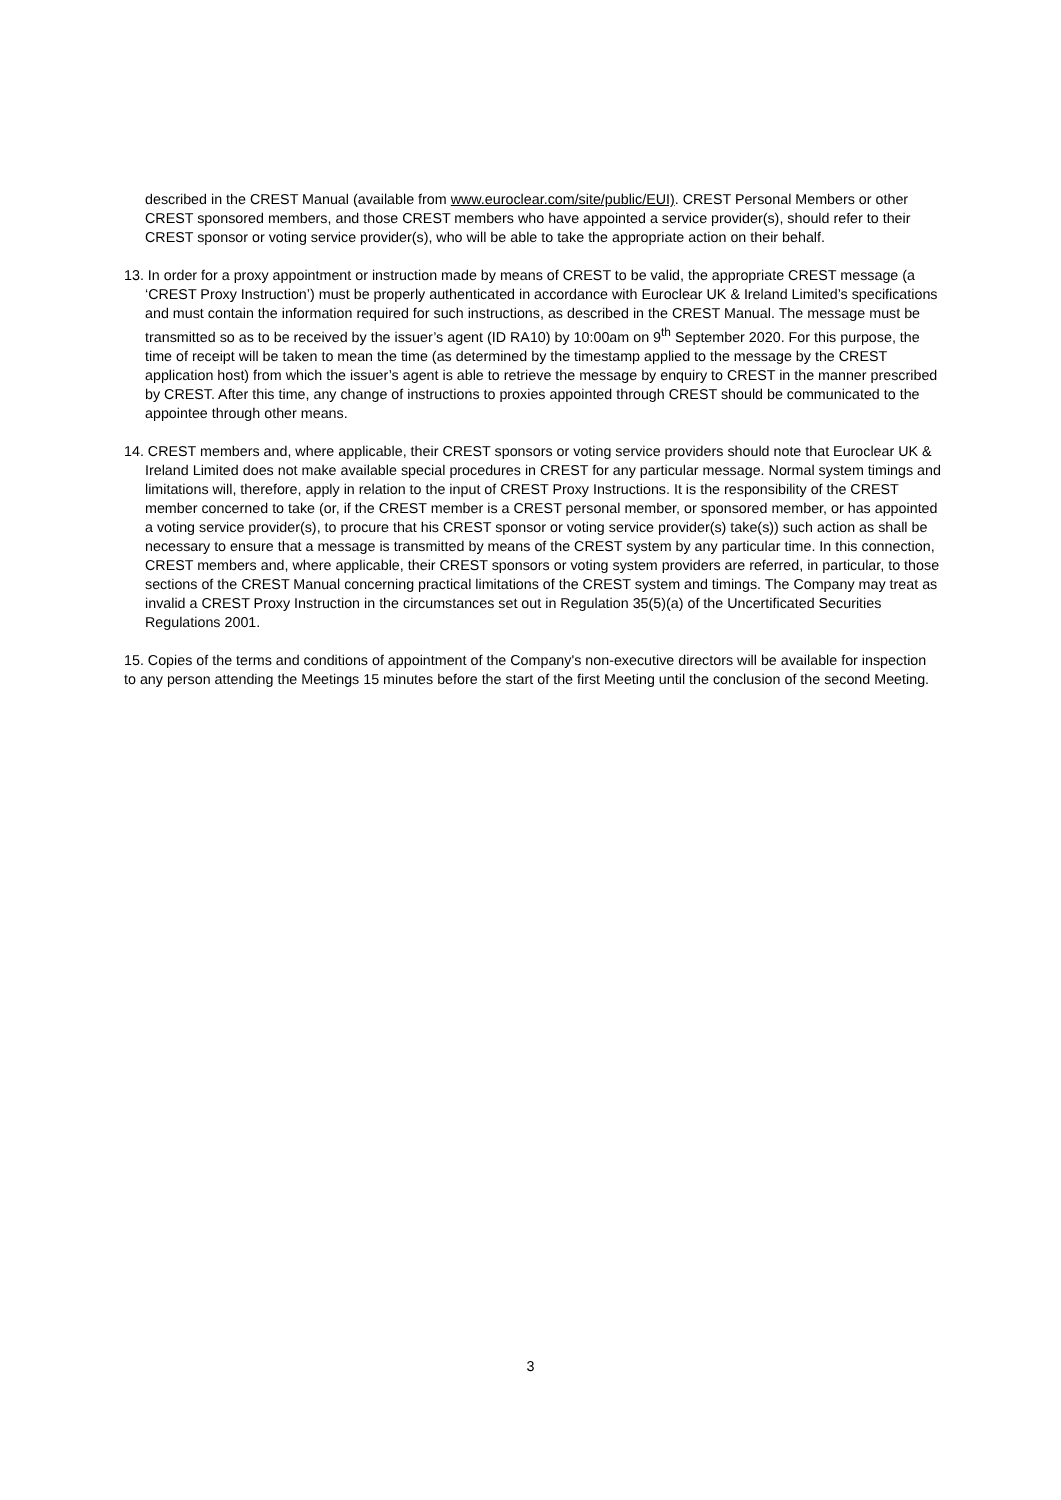described in the CREST Manual (available from www.euroclear.com/site/public/EUI). CREST Personal Members or other CREST sponsored members, and those CREST members who have appointed a service provider(s), should refer to their CREST sponsor or voting service provider(s), who will be able to take the appropriate action on their behalf.
13. In order for a proxy appointment or instruction made by means of CREST to be valid, the appropriate CREST message (a ‘CREST Proxy Instruction’) must be properly authenticated in accordance with Euroclear UK & Ireland Limited’s specifications and must contain the information required for such instructions, as described in the CREST Manual. The message must be transmitted so as to be received by the issuer’s agent (ID RA10) by 10:00am on 9<sup>th</sup> September 2020. For this purpose, the time of receipt will be taken to mean the time (as determined by the timestamp applied to the message by the CREST application host) from which the issuer’s agent is able to retrieve the message by enquiry to CREST in the manner prescribed by CREST. After this time, any change of instructions to proxies appointed through CREST should be communicated to the appointee through other means.
14. CREST members and, where applicable, their CREST sponsors or voting service providers should note that Euroclear UK & Ireland Limited does not make available special procedures in CREST for any particular message. Normal system timings and limitations will, therefore, apply in relation to the input of CREST Proxy Instructions. It is the responsibility of the CREST member concerned to take (or, if the CREST member is a CREST personal member, or sponsored member, or has appointed a voting service provider(s), to procure that his CREST sponsor or voting service provider(s) take(s)) such action as shall be necessary to ensure that a message is transmitted by means of the CREST system by any particular time. In this connection, CREST members and, where applicable, their CREST sponsors or voting system providers are referred, in particular, to those sections of the CREST Manual concerning practical limitations of the CREST system and timings. The Company may treat as invalid a CREST Proxy Instruction in the circumstances set out in Regulation 35(5)(a) of the Uncertificated Securities Regulations 2001.
15. Copies of the terms and conditions of appointment of the Company's non-executive directors will be available for inspection to any person attending the Meetings 15 minutes before the start of the first Meeting until the conclusion of the second Meeting.
3